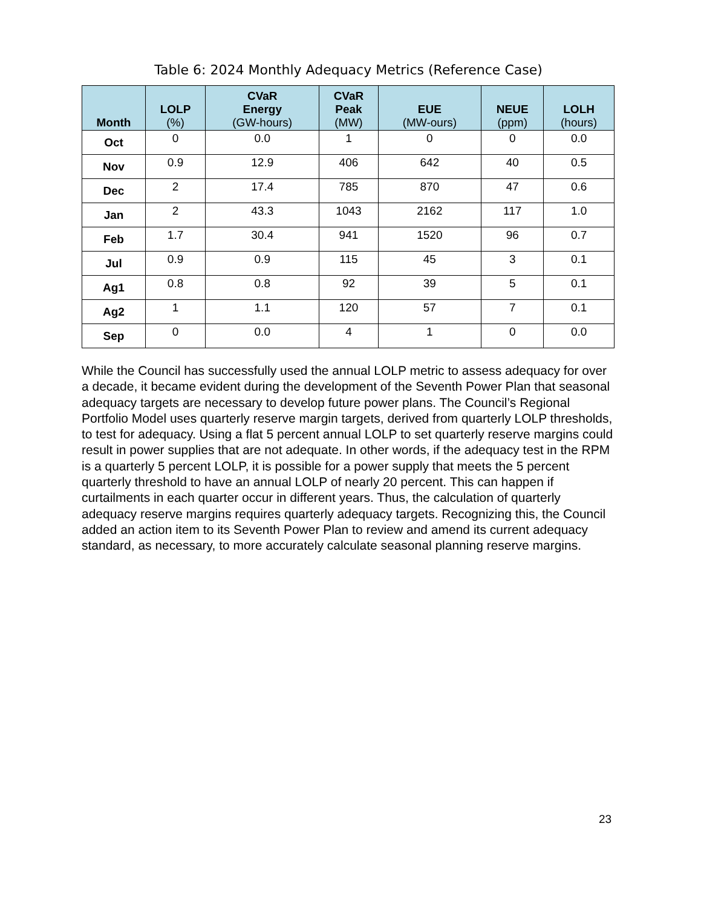Table 6: 2024 Monthly Adequacy Metrics (Reference Case)
| Month | LOLP (%) | CVaR Energy (GW-hours) | CVaR Peak (MW) | EUE (MW-ours) | NEUE (ppm) | LOLH (hours) |
| --- | --- | --- | --- | --- | --- | --- |
| Oct | 0 | 0.0 | 1 | 0 | 0 | 0.0 |
| Nov | 0.9 | 12.9 | 406 | 642 | 40 | 0.5 |
| Dec | 2 | 17.4 | 785 | 870 | 47 | 0.6 |
| Jan | 2 | 43.3 | 1043 | 2162 | 117 | 1.0 |
| Feb | 1.7 | 30.4 | 941 | 1520 | 96 | 0.7 |
| Jul | 0.9 | 0.9 | 115 | 45 | 3 | 0.1 |
| Ag1 | 0.8 | 0.8 | 92 | 39 | 5 | 0.1 |
| Ag2 | 1 | 1.1 | 120 | 57 | 7 | 0.1 |
| Sep | 0 | 0.0 | 4 | 1 | 0 | 0.0 |
While the Council has successfully used the annual LOLP metric to assess adequacy for over a decade, it became evident during the development of the Seventh Power Plan that seasonal adequacy targets are necessary to develop future power plans. The Council’s Regional Portfolio Model uses quarterly reserve margin targets, derived from quarterly LOLP thresholds, to test for adequacy. Using a flat 5 percent annual LOLP to set quarterly reserve margins could result in power supplies that are not adequate. In other words, if the adequacy test in the RPM is a quarterly 5 percent LOLP, it is possible for a power supply that meets the 5 percent quarterly threshold to have an annual LOLP of nearly 20 percent. This can happen if curtailments in each quarter occur in different years. Thus, the calculation of quarterly adequacy reserve margins requires quarterly adequacy targets. Recognizing this, the Council added an action item to its Seventh Power Plan to review and amend its current adequacy standard, as necessary, to more accurately calculate seasonal planning reserve margins.
23